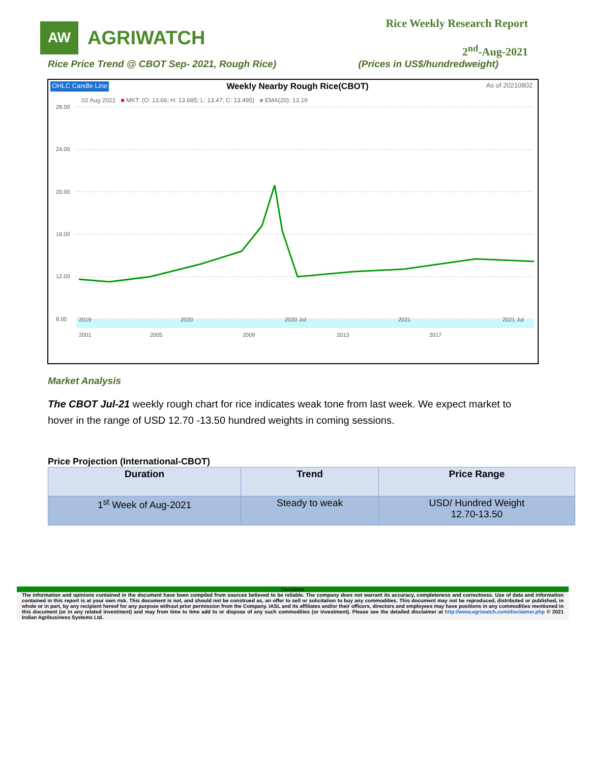AW
AGRIWATCH
Rice Weekly Research Report
2<sup>nd</sup>-Aug-2021
Rice Price Trend @ CBOT Sep- 2021, Rough Rice) (Prices in US$/hundredweight)
OHLC Candle Line Weekly Nearby Rough Rice(CBOT) As of 20210802
02 Aug 2021 ■ MKT: (O: 13.66; H: 13.685; L: 13.47; C: 13.495) ■ EMA(20): 13.19
28.00
24.00
20.00
16.00
12.00
8.00
2019
2020
2020 Jul
2021
2021 Jul
2001
2005
2009
2013
2017
Market Analysis
The CBOT Jul-21 weekly rough chart for rice indicates weak tone from last week. We expect market to hover in the range of USD 12.70 -13.50 hundred weights in coming sessions.
Price Projection (International-CBOT)
| Duration | Trend | Price Range |
| --- | --- | --- |
| 1<sup>st</sup> Week of Aug-2021 | Steady to weak | USD/ Hundred Weight 12.70-13.50 |
Disclaimer
The information and opinions contained in the document have been compiled from sources believed to be reliable. The company does not warrant its accuracy, completeness and correctness. Use of data and information contained in this report is at your own risk. This document is not, and should not be construed as, an offer to sell or solicitation to buy any commodities. This document may not be reproduced, distributed or published, in whole or in part, by any recipient hereof for any purpose without prior permission from the Company. IASL and its affiliates and/or their officers, directors and employees may have positions in any commodities mentioned in this document (or in any related investment) and may from time to time add to or dispose of any such commodities (or investment). Please see the detailed disclaimer at http://www.agriwatch.com/disclaimer.php © 2021 Indian Agribusiness Systems Ltd.